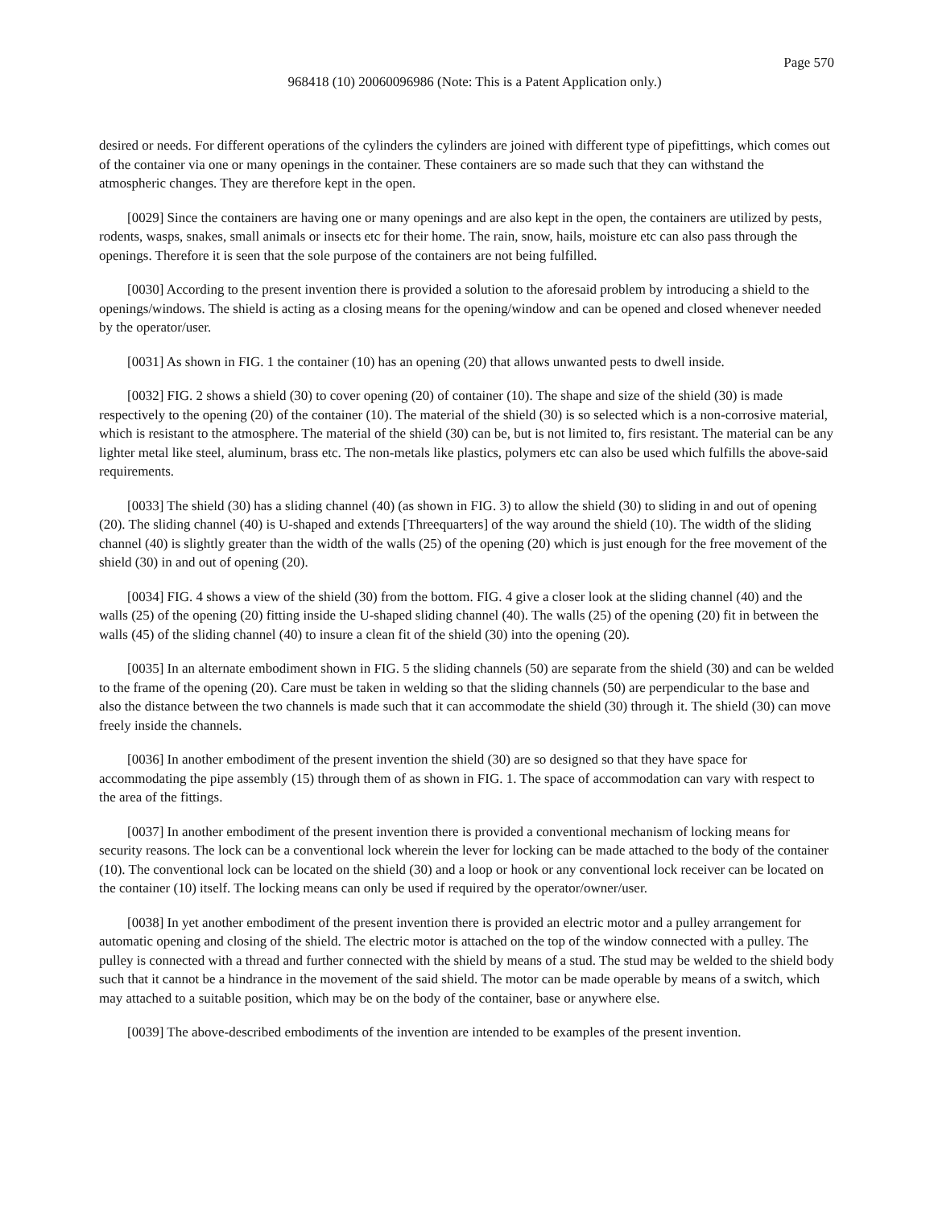Page 570
968418 (10) 20060096986 (Note: This is a Patent Application only.)
desired or needs. For different operations of the cylinders the cylinders are joined with different type of pipefittings, which comes out of the container via one or many openings in the container. These containers are so made such that they can withstand the atmospheric changes. They are therefore kept in the open.
[0029] Since the containers are having one or many openings and are also kept in the open, the containers are utilized by pests, rodents, wasps, snakes, small animals or insects etc for their home. The rain, snow, hails, moisture etc can also pass through the openings. Therefore it is seen that the sole purpose of the containers are not being fulfilled.
[0030] According to the present invention there is provided a solution to the aforesaid problem by introducing a shield to the openings/windows. The shield is acting as a closing means for the opening/window and can be opened and closed whenever needed by the operator/user.
[0031] As shown in FIG. 1 the container (10) has an opening (20) that allows unwanted pests to dwell inside.
[0032] FIG. 2 shows a shield (30) to cover opening (20) of container (10). The shape and size of the shield (30) is made respectively to the opening (20) of the container (10). The material of the shield (30) is so selected which is a non-corrosive material, which is resistant to the atmosphere. The material of the shield (30) can be, but is not limited to, firs resistant. The material can be any lighter metal like steel, aluminum, brass etc. The non-metals like plastics, polymers etc can also be used which fulfills the above-said requirements.
[0033] The shield (30) has a sliding channel (40) (as shown in FIG. 3) to allow the shield (30) to sliding in and out of opening (20). The sliding channel (40) is U-shaped and extends [Threequarters] of the way around the shield (10). The width of the sliding channel (40) is slightly greater than the width of the walls (25) of the opening (20) which is just enough for the free movement of the shield (30) in and out of opening (20).
[0034] FIG. 4 shows a view of the shield (30) from the bottom. FIG. 4 give a closer look at the sliding channel (40) and the walls (25) of the opening (20) fitting inside the U-shaped sliding channel (40). The walls (25) of the opening (20) fit in between the walls (45) of the sliding channel (40) to insure a clean fit of the shield (30) into the opening (20).
[0035] In an alternate embodiment shown in FIG. 5 the sliding channels (50) are separate from the shield (30) and can be welded to the frame of the opening (20). Care must be taken in welding so that the sliding channels (50) are perpendicular to the base and also the distance between the two channels is made such that it can accommodate the shield (30) through it. The shield (30) can move freely inside the channels.
[0036] In another embodiment of the present invention the shield (30) are so designed so that they have space for accommodating the pipe assembly (15) through them of as shown in FIG. 1. The space of accommodation can vary with respect to the area of the fittings.
[0037] In another embodiment of the present invention there is provided a conventional mechanism of locking means for security reasons. The lock can be a conventional lock wherein the lever for locking can be made attached to the body of the container (10). The conventional lock can be located on the shield (30) and a loop or hook or any conventional lock receiver can be located on the container (10) itself. The locking means can only be used if required by the operator/owner/user.
[0038] In yet another embodiment of the present invention there is provided an electric motor and a pulley arrangement for automatic opening and closing of the shield. The electric motor is attached on the top of the window connected with a pulley. The pulley is connected with a thread and further connected with the shield by means of a stud. The stud may be welded to the shield body such that it cannot be a hindrance in the movement of the said shield. The motor can be made operable by means of a switch, which may attached to a suitable position, which may be on the body of the container, base or anywhere else.
[0039] The above-described embodiments of the invention are intended to be examples of the present invention.